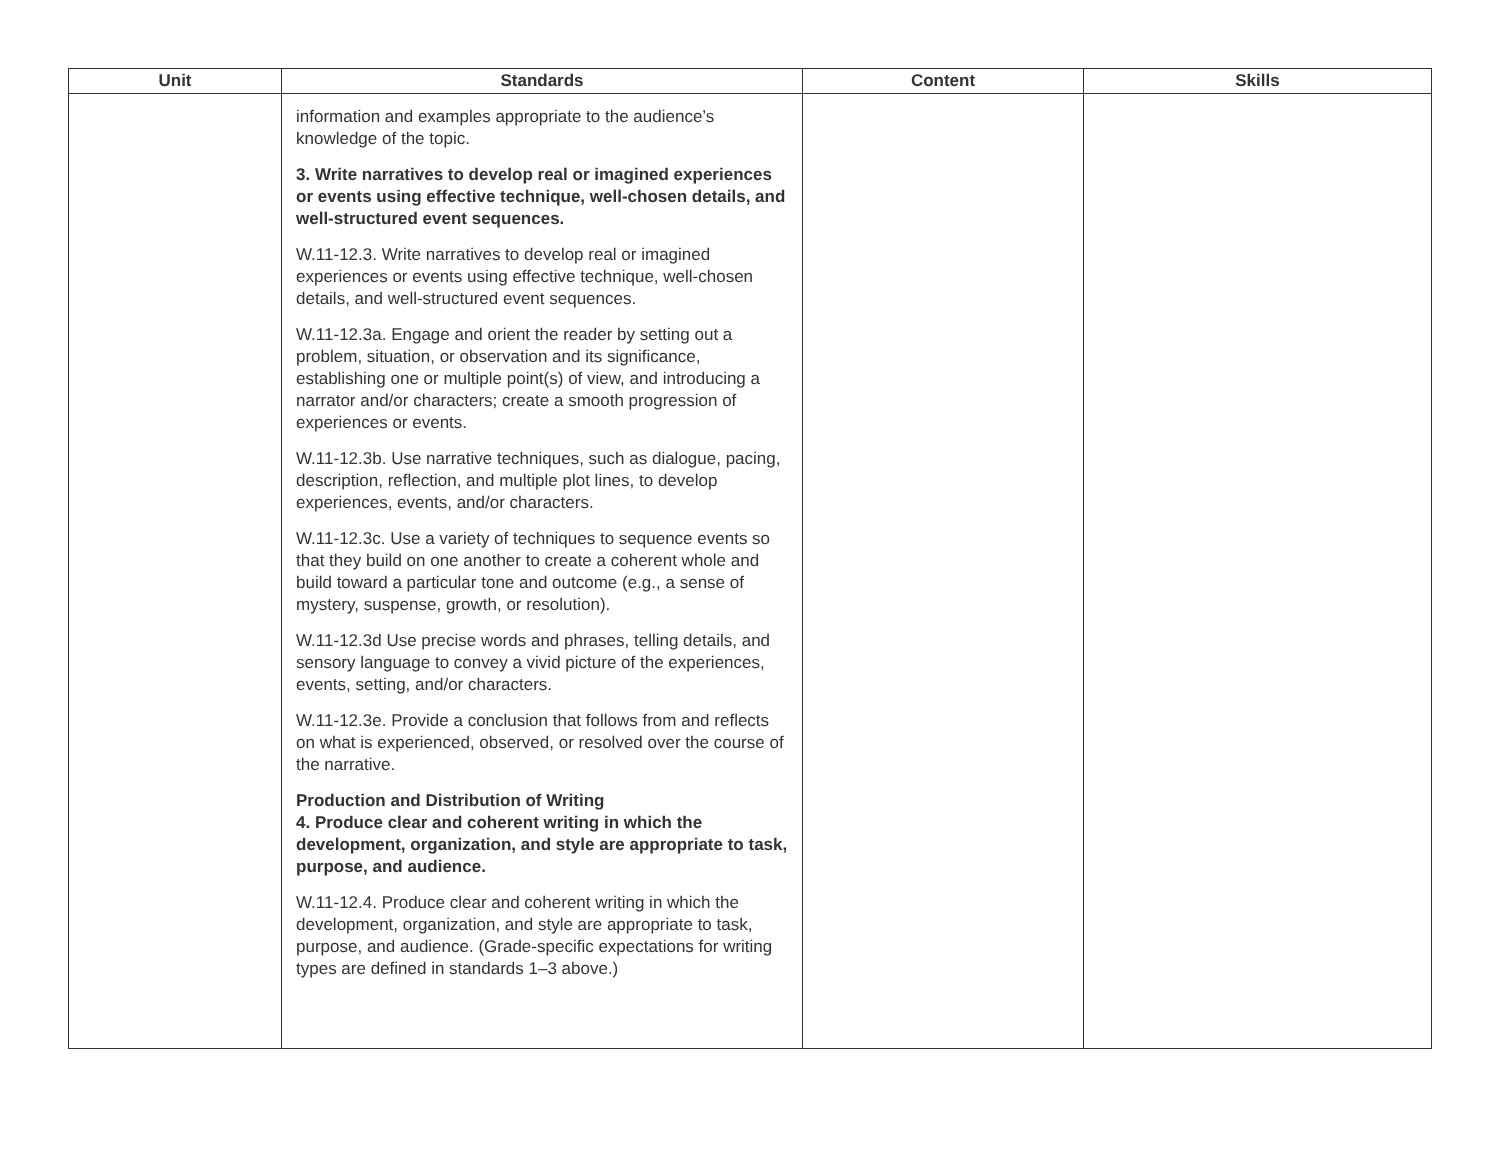| Unit | Standards | Content | Skills |
| --- | --- | --- | --- |
| | information and examples appropriate to the audience’s knowledge of the topic. 3. Write narratives to develop real or imagined experiences or events using effective technique, well-chosen details, and well-structured event sequences. W.11-12.3. Write narratives to develop real or imagined experiences or events using effective technique, well-chosen details, and well-structured event sequences. W.11-12.3a. Engage and orient the reader by setting out a problem, situation, or observation and its significance, establishing one or multiple point(s) of view, and introducing a narrator and/or characters; create a smooth progression of experiences or events. W.11-12.3b. Use narrative techniques, such as dialogue, pacing, description, reflection, and multiple plot lines, to develop experiences, events, and/or characters. W.11-12.3c. Use a variety of techniques to sequence events so that they build on one another to create a coherent whole and build toward a particular tone and outcome (e.g., a sense of mystery, suspense, growth, or resolution). W.11-12.3d Use precise words and phrases, telling details, and sensory language to convey a vivid picture of the experiences, events, setting, and/or characters. W.11-12.3e. Provide a conclusion that follows from and reflects on what is experienced, observed, or resolved over the course of the narrative. Production and Distribution of Writing 4. Produce clear and coherent writing in which the development, organization, and style are appropriate to task, purpose, and audience. W.11-12.4. Produce clear and coherent writing in which the development, organization, and style are appropriate to task, purpose, and audience. (Grade-specific expectations for writing types are defined in standards 1–3 above.) | | |